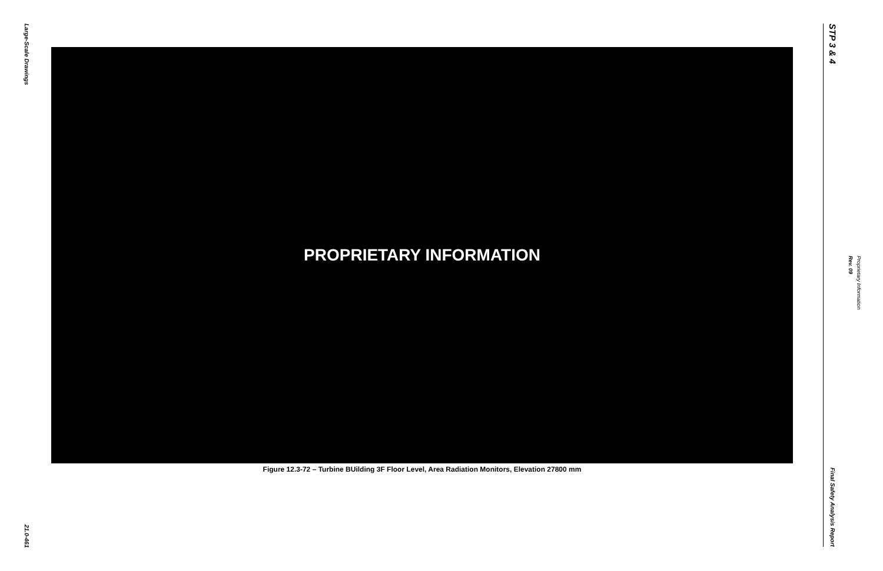Large-Scale Drawings
21.0-461
PROPRIETARY INFORMATION
Figure 12.3-72 – Turbine BUilding 3F Floor Level, Area Radiation Monitors, Elevation 27800 mm
STP 3 & 4
Final Safety Analysis Report
Rev. 09
Proprietary Information